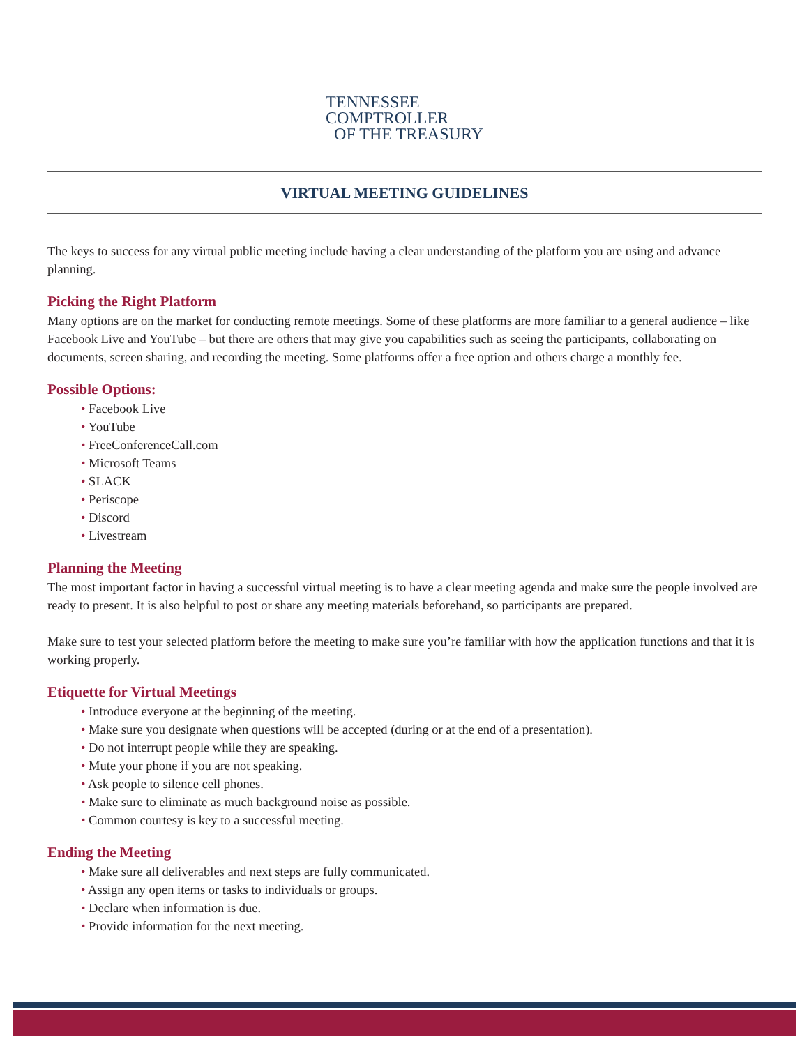TENNESSEE
COMPTROLLER
OF THE TREASURY
VIRTUAL MEETING GUIDELINES
The keys to success for any virtual public meeting include having a clear understanding of the platform you are using and advance planning.
Picking the Right Platform
Many options are on the market for conducting remote meetings. Some of these platforms are more familiar to a general audience – like Facebook Live and YouTube – but there are others that may give you capabilities such as seeing the participants, collaborating on documents, screen sharing, and recording the meeting. Some platforms offer a free option and others charge a monthly fee.
Possible Options:
Facebook Live
YouTube
FreeConferenceCall.com
Microsoft Teams
SLACK
Periscope
Discord
Livestream
Planning the Meeting
The most important factor in having a successful virtual meeting is to have a clear meeting agenda and make sure the people involved are ready to present. It is also helpful to post or share any meeting materials beforehand, so participants are prepared.
Make sure to test your selected platform before the meeting to make sure you’re familiar with how the application functions and that it is working properly.
Etiquette for Virtual Meetings
Introduce everyone at the beginning of the meeting.
Make sure you designate when questions will be accepted (during or at the end of a presentation).
Do not interrupt people while they are speaking.
Mute your phone if you are not speaking.
Ask people to silence cell phones.
Make sure to eliminate as much background noise as possible.
Common courtesy is key to a successful meeting.
Ending the Meeting
Make sure all deliverables and next steps are fully communicated.
Assign any open items or tasks to individuals or groups.
Declare when information is due.
Provide information for the next meeting.